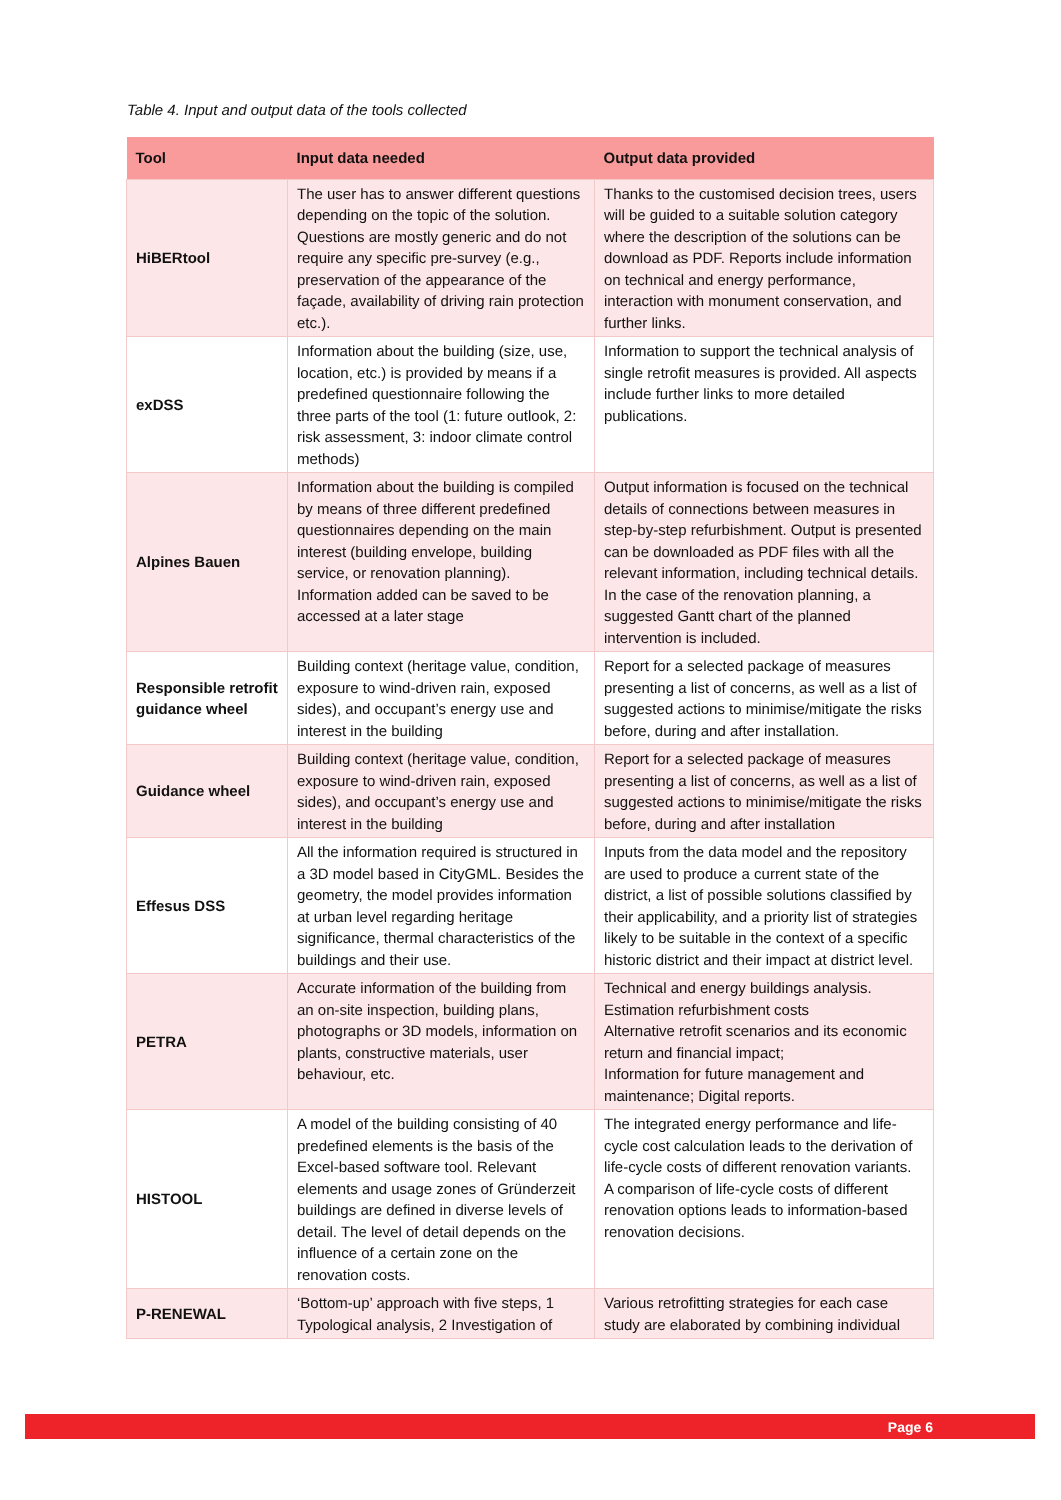Table 4. Input and output data of the tools collected
| Tool | Input data needed | Output data provided |
| --- | --- | --- |
| HiBERtool | The user has to answer different questions depending on the topic of the solution. Questions are mostly generic and do not require any specific pre-survey (e.g., preservation of the appearance of the façade, availability of driving rain protection etc.). | Thanks to the customised decision trees, users will be guided to a suitable solution category where the description of the solutions can be download as PDF. Reports include information on technical and energy performance, interaction with monument conservation, and further links. |
| exDSS | Information about the building (size, use, location, etc.) is provided by means if a predefined questionnaire following the three parts of the tool (1: future outlook, 2: risk assessment, 3: indoor climate control methods) | Information to support the technical analysis of single retrofit measures is provided. All aspects include further links to more detailed publications. |
| Alpines Bauen | Information about the building is compiled by means of three different predefined questionnaires depending on the main interest (building envelope, building service, or renovation planning). Information added can be saved to be accessed at a later stage | Output information is focused on the technical details of connections between measures in step-by-step refurbishment. Output is presented can be downloaded as PDF files with all the relevant information, including technical details. In the case of the renovation planning, a suggested Gantt chart of the planned intervention is included. |
| Responsible retrofit guidance wheel | Building context (heritage value, condition, exposure to wind-driven rain, exposed sides), and occupant’s energy use and interest in the building | Report for a selected package of measures presenting a list of concerns, as well as a list of suggested actions to minimise/mitigate the risks before, during and after installation. |
| Guidance wheel | Building context (heritage value, condition, exposure to wind-driven rain, exposed sides), and occupant’s energy use and interest in the building | Report for a selected package of measures presenting a list of concerns, as well as a list of suggested actions to minimise/mitigate the risks before, during and after installation |
| Effesus DSS | All the information required is structured in a 3D model based in CityGML. Besides the geometry, the model provides information at urban level regarding heritage significance, thermal characteristics of the buildings and their use. | Inputs from the data model and the repository are used to produce a current state of the district, a list of possible solutions classified by their applicability, and a priority list of strategies likely to be suitable in the context of a specific historic district and their impact at district level. |
| PETRA | Accurate information of the building from an on-site inspection, building plans, photographs or 3D models, information on plants, constructive materials, user behaviour, etc. | Technical and energy buildings analysis. Estimation refurbishment costs Alternative retrofit scenarios and its economic return and financial impact; Information for future management and maintenance; Digital reports. |
| HISTOOL | A model of the building consisting of 40 predefined elements is the basis of the Excel-based software tool. Relevant elements and usage zones of Gründerzeit buildings are defined in diverse levels of detail. The level of detail depends on the influence of a certain zone on the renovation costs. | The integrated energy performance and life-cycle cost calculation leads to the derivation of life-cycle costs of different renovation variants. A comparison of life-cycle costs of different renovation options leads to information-based renovation decisions. |
| P-RENEWAL | ‘Bottom-up’ approach with five steps, 1 Typological analysis, 2 Investigation of | Various retrofitting strategies for each case study are elaborated by combining individual |
Page 6